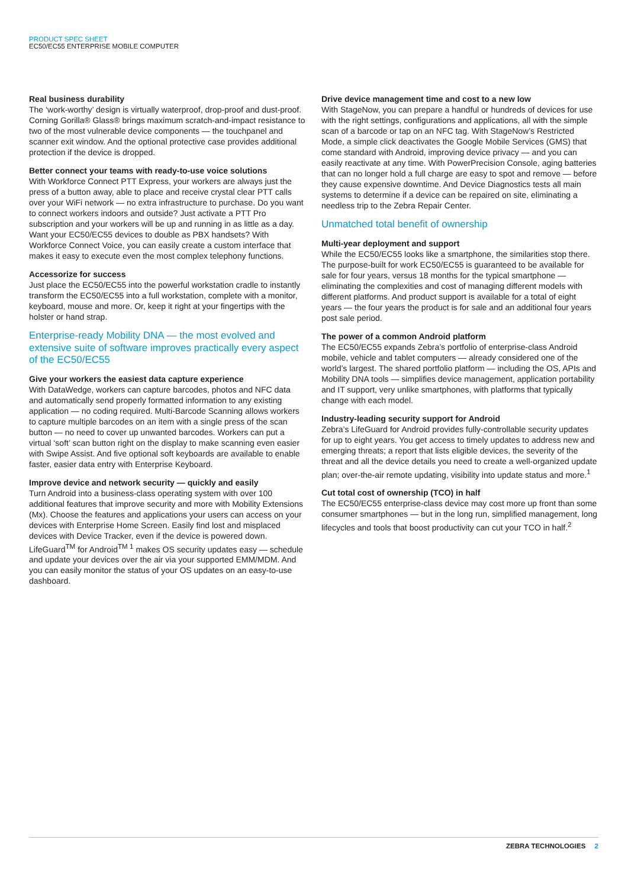PRODUCT SPEC SHEET
EC50/EC55 ENTERPRISE MOBILE COMPUTER
Real business durability
The ‘work-worthy’ design is virtually waterproof, drop-proof and dust-proof. Corning Gorilla® Glass® brings maximum scratch-and-impact resistance to two of the most vulnerable device components — the touchpanel and scanner exit window. And the optional protective case provides additional protection if the device is dropped.
Better connect your teams with ready-to-use voice solutions
With Workforce Connect PTT Express, your workers are always just the press of a button away, able to place and receive crystal clear PTT calls over your WiFi network — no extra infrastructure to purchase. Do you want to connect workers indoors and outside? Just activate a PTT Pro subscription and your workers will be up and running in as little as a day. Want your EC50/EC55 devices to double as PBX handsets? With Workforce Connect Voice, you can easily create a custom interface that makes it easy to execute even the most complex telephony functions.
Accessorize for success
Just place the EC50/EC55 into the powerful workstation cradle to instantly transform the EC50/EC55 into a full workstation, complete with a monitor, keyboard, mouse and more. Or, keep it right at your fingertips with the holster or hand strap.
Enterprise-ready Mobility DNA — the most evolved and extensive suite of software improves practically every aspect of the EC50/EC55
Give your workers the easiest data capture experience
With DataWedge, workers can capture barcodes, photos and NFC data and automatically send properly formatted information to any existing application — no coding required. Multi-Barcode Scanning allows workers to capture multiple barcodes on an item with a single press of the scan button — no need to cover up unwanted barcodes. Workers can put a virtual ‘soft’ scan button right on the display to make scanning even easier with Swipe Assist. And five optional soft keyboards are available to enable faster, easier data entry with Enterprise Keyboard.
Improve device and network security — quickly and easily
Turn Android into a business-class operating system with over 100 additional features that improve security and more with Mobility Extensions (Mx). Choose the features and applications your users can access on your devices with Enterprise Home Screen. Easily find lost and misplaced devices with Device Tracker, even if the device is powered down. LifeGuard<sup>TM</sup> for Android<sup>TM 1</sup> makes OS security updates easy — schedule and update your devices over the air via your supported EMM/MDM. And you can easily monitor the status of your OS updates on an easy-to-use dashboard.
Drive device management time and cost to a new low
With StageNow, you can prepare a handful or hundreds of devices for use with the right settings, configurations and applications, all with the simple scan of a barcode or tap on an NFC tag. With StageNow’s Restricted Mode, a simple click deactivates the Google Mobile Services (GMS) that come standard with Android, improving device privacy — and you can easily reactivate at any time. With PowerPrecision Console, aging batteries that can no longer hold a full charge are easy to spot and remove — before they cause expensive downtime. And Device Diagnostics tests all main systems to determine if a device can be repaired on site, eliminating a needless trip to the Zebra Repair Center.
Unmatched total benefit of ownership
Multi-year deployment and support
While the EC50/EC55 looks like a smartphone, the similarities stop there. The purpose-built for work EC50/EC55 is guaranteed to be available for sale for four years, versus 18 months for the typical smartphone — eliminating the complexities and cost of managing different models with different platforms. And product support is available for a total of eight years — the four years the product is for sale and an additional four years post sale period.
The power of a common Android platform
The EC50/EC55 expands Zebra’s portfolio of enterprise-class Android mobile, vehicle and tablet computers — already considered one of the world’s largest. The shared portfolio platform — including the OS, APIs and Mobility DNA tools — simplifies device management, application portability and IT support, very unlike smartphones, with platforms that typically change with each model.
Industry-leading security support for Android
Zebra’s LifeGuard for Android provides fully-controllable security updates for up to eight years. You get access to timely updates to address new and emerging threats; a report that lists eligible devices, the severity of the threat and all the device details you need to create a well-organized update plan; over-the-air remote updating, visibility into update status and more.<sup>1</sup>
Cut total cost of ownership (TCO) in half
The EC50/EC55 enterprise-class device may cost more up front than some consumer smartphones — but in the long run, simplified management, long lifecycles and tools that boost productivity can cut your TCO in half.<sup>2</sup>
ZEBRA TECHNOLOGIES 2